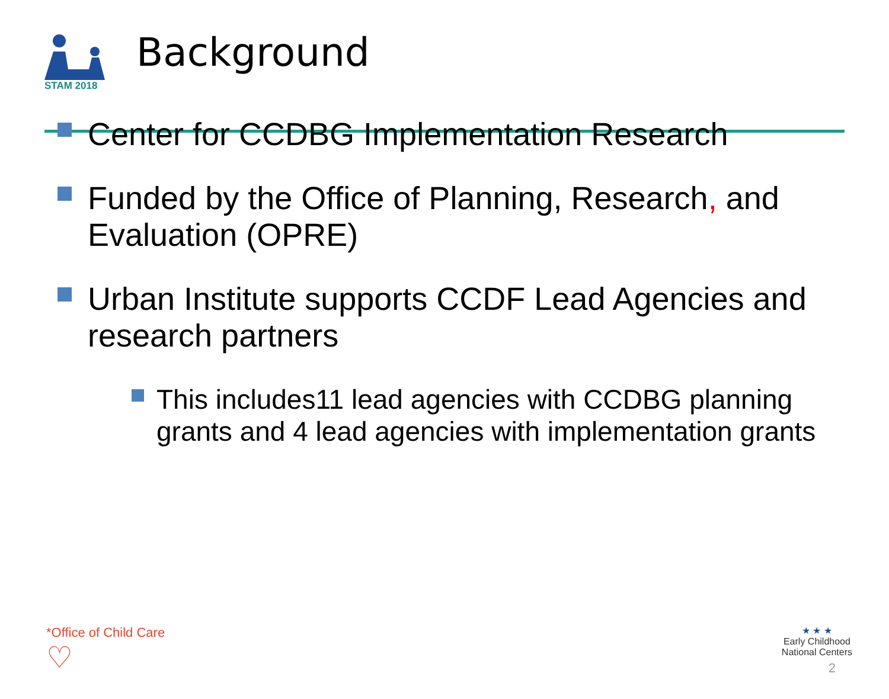STAM 2018
Background
Center for CCDBG Implementation Research
Funded by the Office of Planning, Research, and Evaluation (OPRE)
Urban Institute supports CCDF Lead Agencies and research partners
This includes11 lead agencies with CCDBG planning grants and 4 lead agencies with implementation grants
*Office of Child Care
♡
★ ★ ★
Early Childhood
National Centers
2